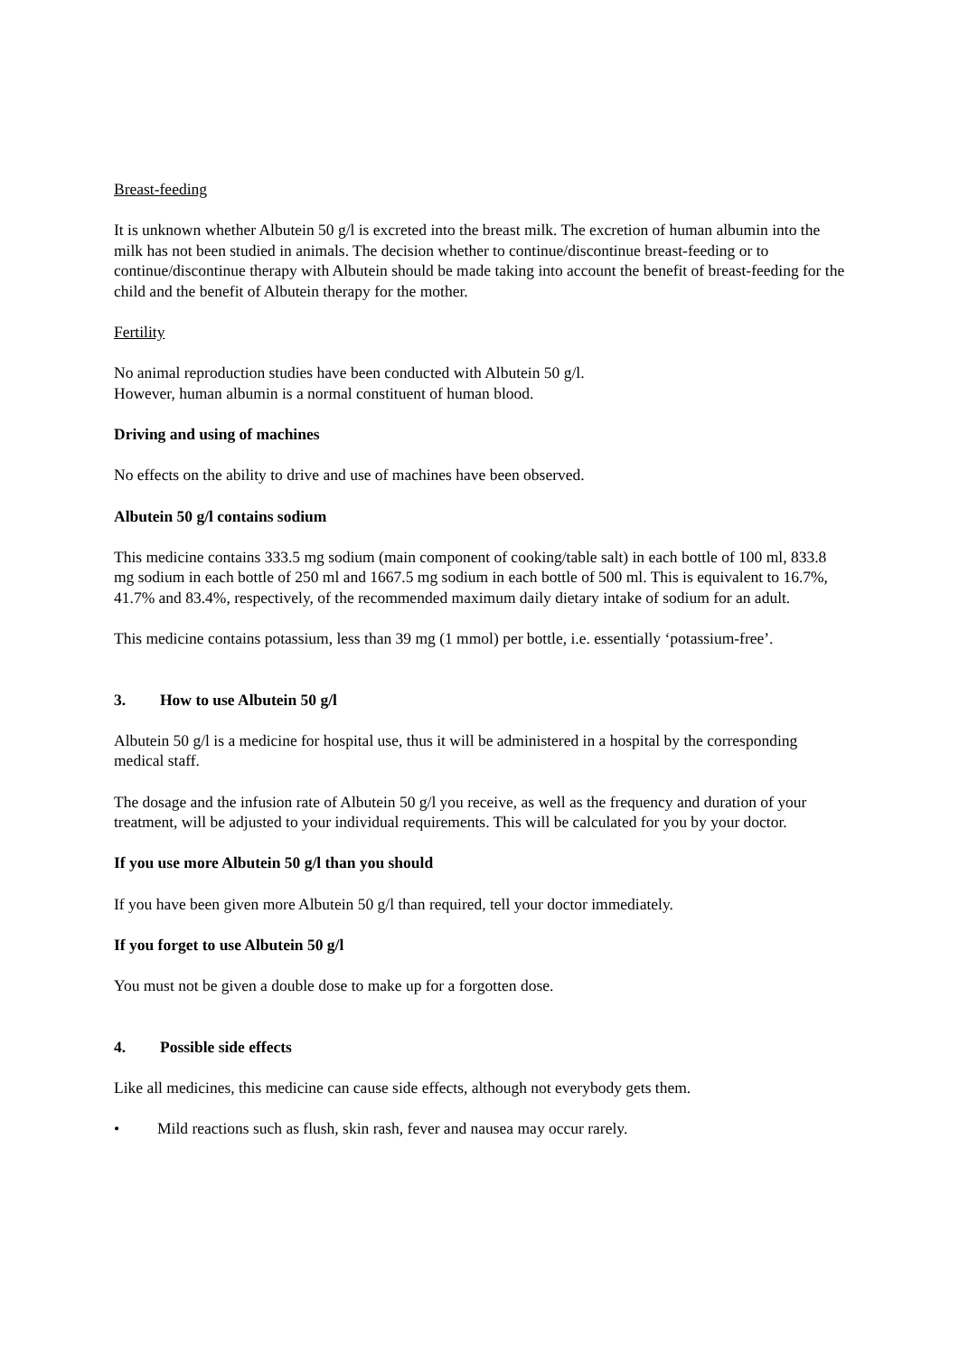Breast-feeding
It is unknown whether Albutein 50 g/l is excreted into the breast milk. The excretion of human albumin into the milk has not been studied in animals. The decision whether to continue/discontinue breast-feeding or to continue/discontinue therapy with Albutein should be made taking into account the benefit of breast-feeding for the child and the benefit of Albutein therapy for the mother.
Fertility
No animal reproduction studies have been conducted with Albutein 50 g/l.
However, human albumin is a normal constituent of human blood.
Driving and using of machines
No effects on the ability to drive and use of machines have been observed.
Albutein 50 g/l contains sodium
This medicine contains 333.5 mg sodium (main component of cooking/table salt) in each bottle of 100 ml, 833.8 mg sodium in each bottle of 250 ml and 1667.5 mg sodium in each bottle of 500 ml. This is equivalent to 16.7%, 41.7% and 83.4%, respectively, of the recommended maximum daily dietary intake of sodium for an adult.
This medicine contains potassium, less than 39 mg (1 mmol) per bottle, i.e. essentially ‘potassium-free’.
3. How to use Albutein 50 g/l
Albutein 50 g/l is a medicine for hospital use, thus it will be administered in a hospital by the corresponding medical staff.
The dosage and the infusion rate of Albutein 50 g/l you receive, as well as the frequency and duration of your treatment, will be adjusted to your individual requirements. This will be calculated for you by your doctor.
If you use more Albutein 50 g/l than you should
If you have been given more Albutein 50 g/l than required, tell your doctor immediately.
If you forget to use Albutein 50 g/l
You must not be given a double dose to make up for a forgotten dose.
4. Possible side effects
Like all medicines, this medicine can cause side effects, although not everybody gets them.
• Mild reactions such as flush, skin rash, fever and nausea may occur rarely.